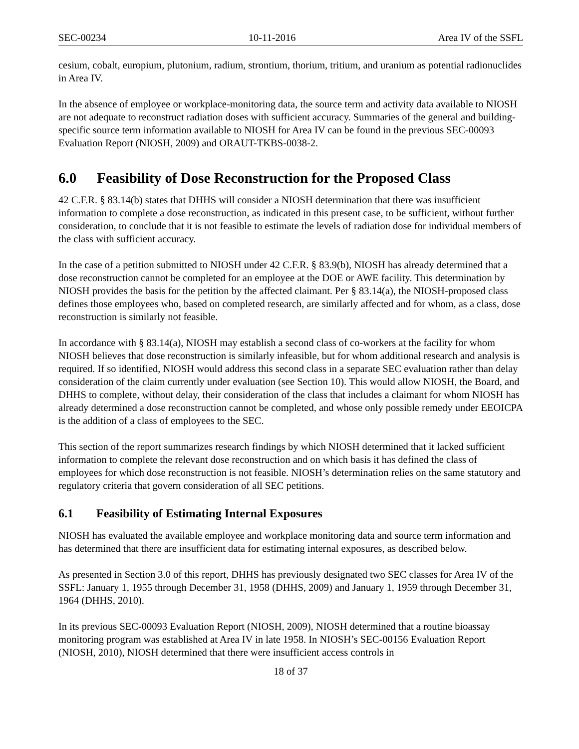SEC-00234 10-11-2016 Area IV of the SSFL
cesium, cobalt, europium, plutonium, radium, strontium, thorium, tritium, and uranium as potential radionuclides in Area IV.
In the absence of employee or workplace-monitoring data, the source term and activity data available to NIOSH are not adequate to reconstruct radiation doses with sufficient accuracy. Summaries of the general and building-specific source term information available to NIOSH for Area IV can be found in the previous SEC-00093 Evaluation Report (NIOSH, 2009) and ORAUT-TKBS-0038-2.
6.0 Feasibility of Dose Reconstruction for the Proposed Class
42 C.F.R. § 83.14(b) states that DHHS will consider a NIOSH determination that there was insufficient information to complete a dose reconstruction, as indicated in this present case, to be sufficient, without further consideration, to conclude that it is not feasible to estimate the levels of radiation dose for individual members of the class with sufficient accuracy.
In the case of a petition submitted to NIOSH under 42 C.F.R. § 83.9(b), NIOSH has already determined that a dose reconstruction cannot be completed for an employee at the DOE or AWE facility. This determination by NIOSH provides the basis for the petition by the affected claimant. Per § 83.14(a), the NIOSH-proposed class defines those employees who, based on completed research, are similarly affected and for whom, as a class, dose reconstruction is similarly not feasible.
In accordance with § 83.14(a), NIOSH may establish a second class of co-workers at the facility for whom NIOSH believes that dose reconstruction is similarly infeasible, but for whom additional research and analysis is required. If so identified, NIOSH would address this second class in a separate SEC evaluation rather than delay consideration of the claim currently under evaluation (see Section 10). This would allow NIOSH, the Board, and DHHS to complete, without delay, their consideration of the class that includes a claimant for whom NIOSH has already determined a dose reconstruction cannot be completed, and whose only possible remedy under EEOICPA is the addition of a class of employees to the SEC.
This section of the report summarizes research findings by which NIOSH determined that it lacked sufficient information to complete the relevant dose reconstruction and on which basis it has defined the class of employees for which dose reconstruction is not feasible. NIOSH’s determination relies on the same statutory and regulatory criteria that govern consideration of all SEC petitions.
6.1 Feasibility of Estimating Internal Exposures
NIOSH has evaluated the available employee and workplace monitoring data and source term information and has determined that there are insufficient data for estimating internal exposures, as described below.
As presented in Section 3.0 of this report, DHHS has previously designated two SEC classes for Area IV of the SSFL: January 1, 1955 through December 31, 1958 (DHHS, 2009) and January 1, 1959 through December 31, 1964 (DHHS, 2010).
In its previous SEC-00093 Evaluation Report (NIOSH, 2009), NIOSH determined that a routine bioassay monitoring program was established at Area IV in late 1958. In NIOSH’s SEC-00156 Evaluation Report (NIOSH, 2010), NIOSH determined that there were insufficient access controls in
18 of 37